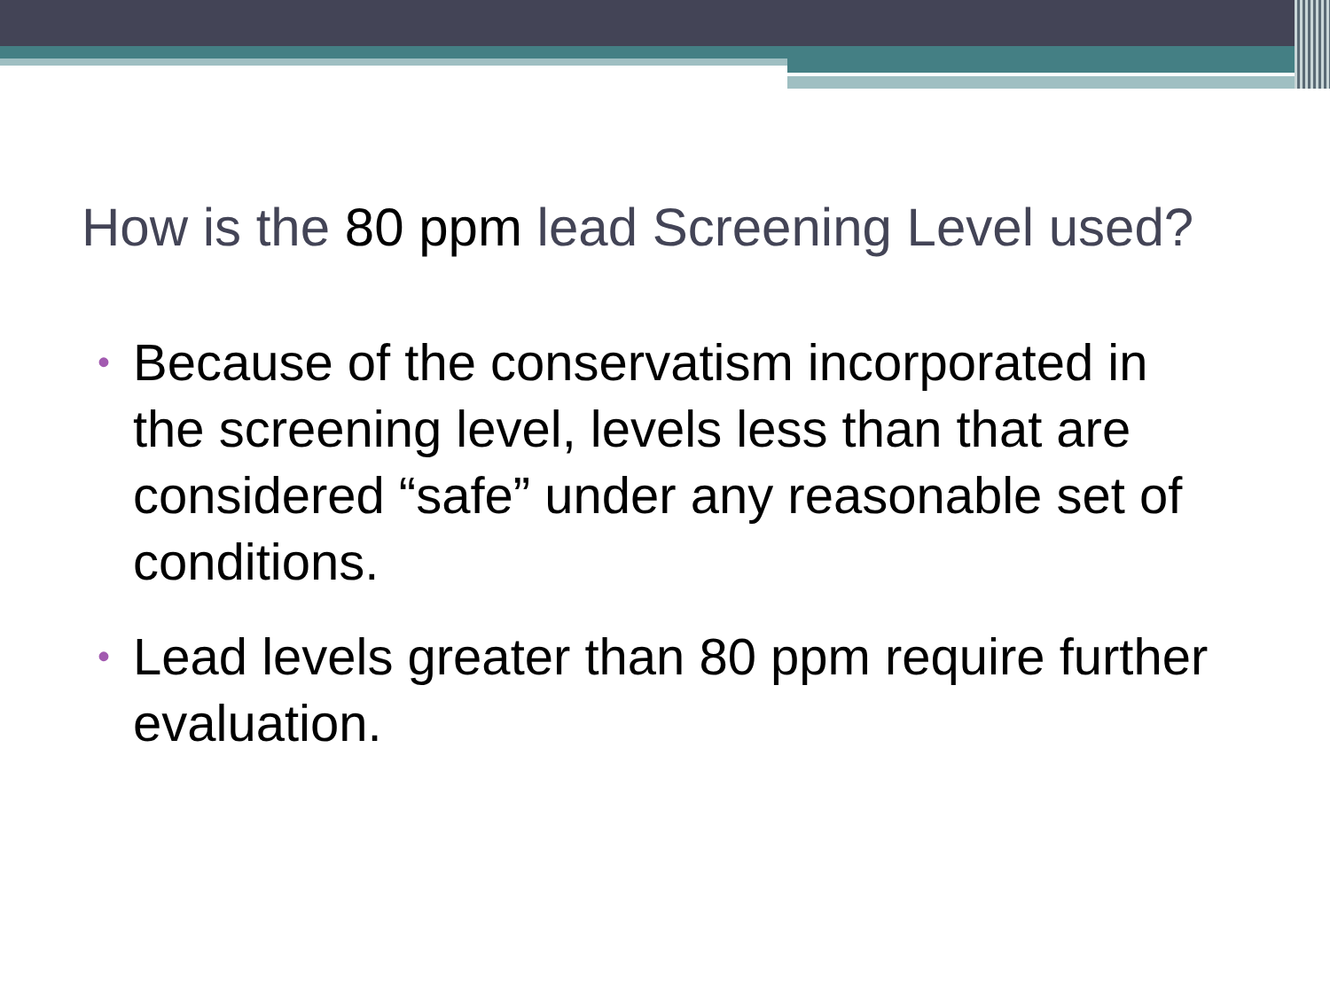How is the 80 ppm lead Screening Level used?
• Because of the conservatism incorporated in the screening level, levels less than that are considered “safe” under any reasonable set of conditions.
• Lead levels greater than 80 ppm require further evaluation.